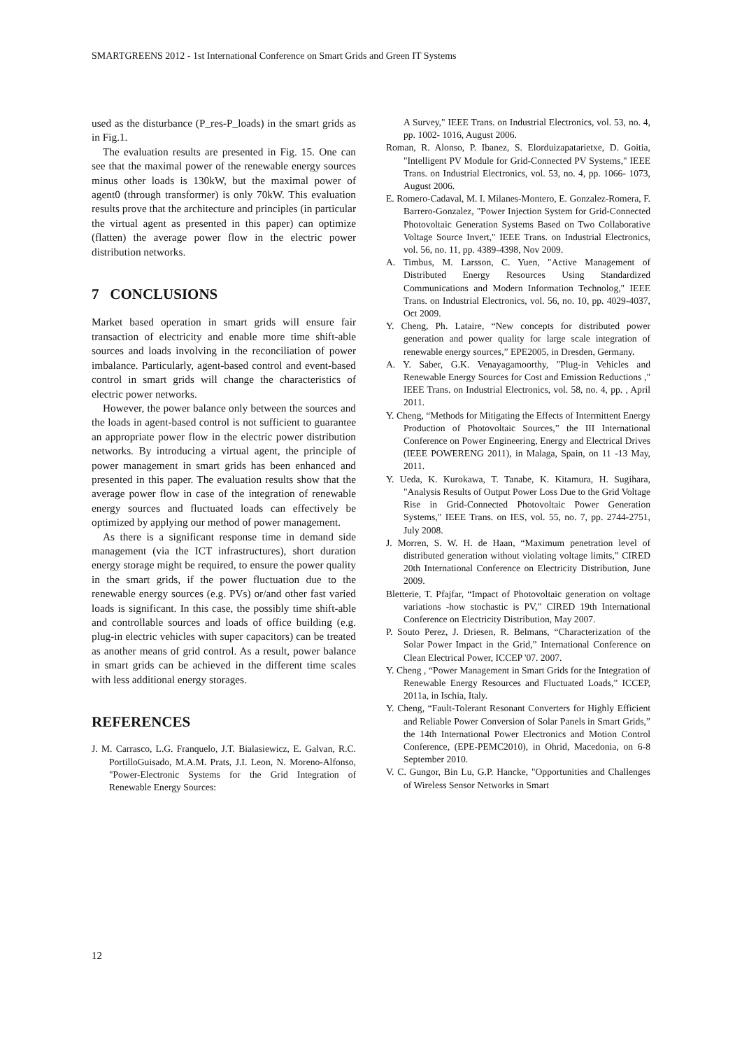SMARTGREENS 2012 - 1st International Conference on Smart Grids and Green IT Systems
used as the disturbance (P_res-P_loads) in the smart grids as in Fig.1.
The evaluation results are presented in Fig. 15. One can see that the maximal power of the renewable energy sources minus other loads is 130kW, but the maximal power of agent0 (through transformer) is only 70kW. This evaluation results prove that the architecture and principles (in particular the virtual agent as presented in this paper) can optimize (flatten) the average power flow in the electric power distribution networks.
7 CONCLUSIONS
Market based operation in smart grids will ensure fair transaction of electricity and enable more time shift-able sources and loads involving in the reconciliation of power imbalance. Particularly, agent-based control and event-based control in smart grids will change the characteristics of electric power networks.
However, the power balance only between the sources and the loads in agent-based control is not sufficient to guarantee an appropriate power flow in the electric power distribution networks. By introducing a virtual agent, the principle of power management in smart grids has been enhanced and presented in this paper. The evaluation results show that the average power flow in case of the integration of renewable energy sources and fluctuated loads can effectively be optimized by applying our method of power management.
As there is a significant response time in demand side management (via the ICT infrastructures), short duration energy storage might be required, to ensure the power quality in the smart grids, if the power fluctuation due to the renewable energy sources (e.g. PVs) or/and other fast varied loads is significant. In this case, the possibly time shift-able and controllable sources and loads of office building (e.g. plug-in electric vehicles with super capacitors) can be treated as another means of grid control. As a result, power balance in smart grids can be achieved in the different time scales with less additional energy storages.
REFERENCES
J. M. Carrasco, L.G. Franquelo, J.T. Bialasiewicz, E. Galvan, R.C. PortilloGuisado, M.A.M. Prats, J.I. Leon, N. Moreno-Alfonso, "Power-Electronic Systems for the Grid Integration of Renewable Energy Sources:
A Survey," IEEE Trans. on Industrial Electronics, vol. 53, no. 4, pp. 1002- 1016, August 2006.
Roman, R. Alonso, P. Ibanez, S. Elorduizapatarietxe, D. Goitia, "Intelligent PV Module for Grid-Connected PV Systems," IEEE Trans. on Industrial Electronics, vol. 53, no. 4, pp. 1066- 1073, August 2006.
E. Romero-Cadaval, M. I. Milanes-Montero, E. Gonzalez-Romera, F. Barrero-Gonzalez, "Power Injection System for Grid-Connected Photovoltaic Generation Systems Based on Two Collaborative Voltage Source Invert," IEEE Trans. on Industrial Electronics, vol. 56, no. 11, pp. 4389-4398, Nov 2009.
A. Timbus, M. Larsson, C. Yuen, "Active Management of Distributed Energy Resources Using Standardized Communications and Modern Information Technolog," IEEE Trans. on Industrial Electronics, vol. 56, no. 10, pp. 4029-4037, Oct 2009.
Y. Cheng, Ph. Lataire, “New concepts for distributed power generation and power quality for large scale integration of renewable energy sources,” EPE2005, in Dresden, Germany.
A. Y. Saber, G.K. Venayagamoorthy, "Plug-in Vehicles and Renewable Energy Sources for Cost and Emission Reductions ," IEEE Trans. on Industrial Electronics, vol. 58, no. 4, pp. , April 2011.
Y. Cheng, “Methods for Mitigating the Effects of Intermittent Energy Production of Photovoltaic Sources,” the III International Conference on Power Engineering, Energy and Electrical Drives (IEEE POWERENG 2011), in Malaga, Spain, on 11 -13 May, 2011.
Y. Ueda, K. Kurokawa, T. Tanabe, K. Kitamura, H. Sugihara, "Analysis Results of Output Power Loss Due to the Grid Voltage Rise in Grid-Connected Photovoltaic Power Generation Systems," IEEE Trans. on IES, vol. 55, no. 7, pp. 2744-2751, July 2008.
J. Morren, S. W. H. de Haan, “Maximum penetration level of distributed generation without violating voltage limits,” CIRED 20th International Conference on Electricity Distribution, June 2009.
Bletterie, T. Pfajfar, “Impact of Photovoltaic generation on voltage variations -how stochastic is PV,” CIRED 19th International Conference on Electricity Distribution, May 2007.
P. Souto Perez, J. Driesen, R. Belmans, “Characterization of the Solar Power Impact in the Grid,” International Conference on Clean Electrical Power, ICCEP '07. 2007.
Y. Cheng , “Power Management in Smart Grids for the Integration of Renewable Energy Resources and Fluctuated Loads,” ICCEP, 2011a, in Ischia, Italy.
Y. Cheng, “Fault-Tolerant Resonant Converters for Highly Efficient and Reliable Power Conversion of Solar Panels in Smart Grids,” the 14th International Power Electronics and Motion Control Conference, (EPE-PEMC2010), in Ohrid, Macedonia, on 6-8 September 2010.
V. C. Gungor, Bin Lu, G.P. Hancke, "Opportunities and Challenges of Wireless Sensor Networks in Smart
12